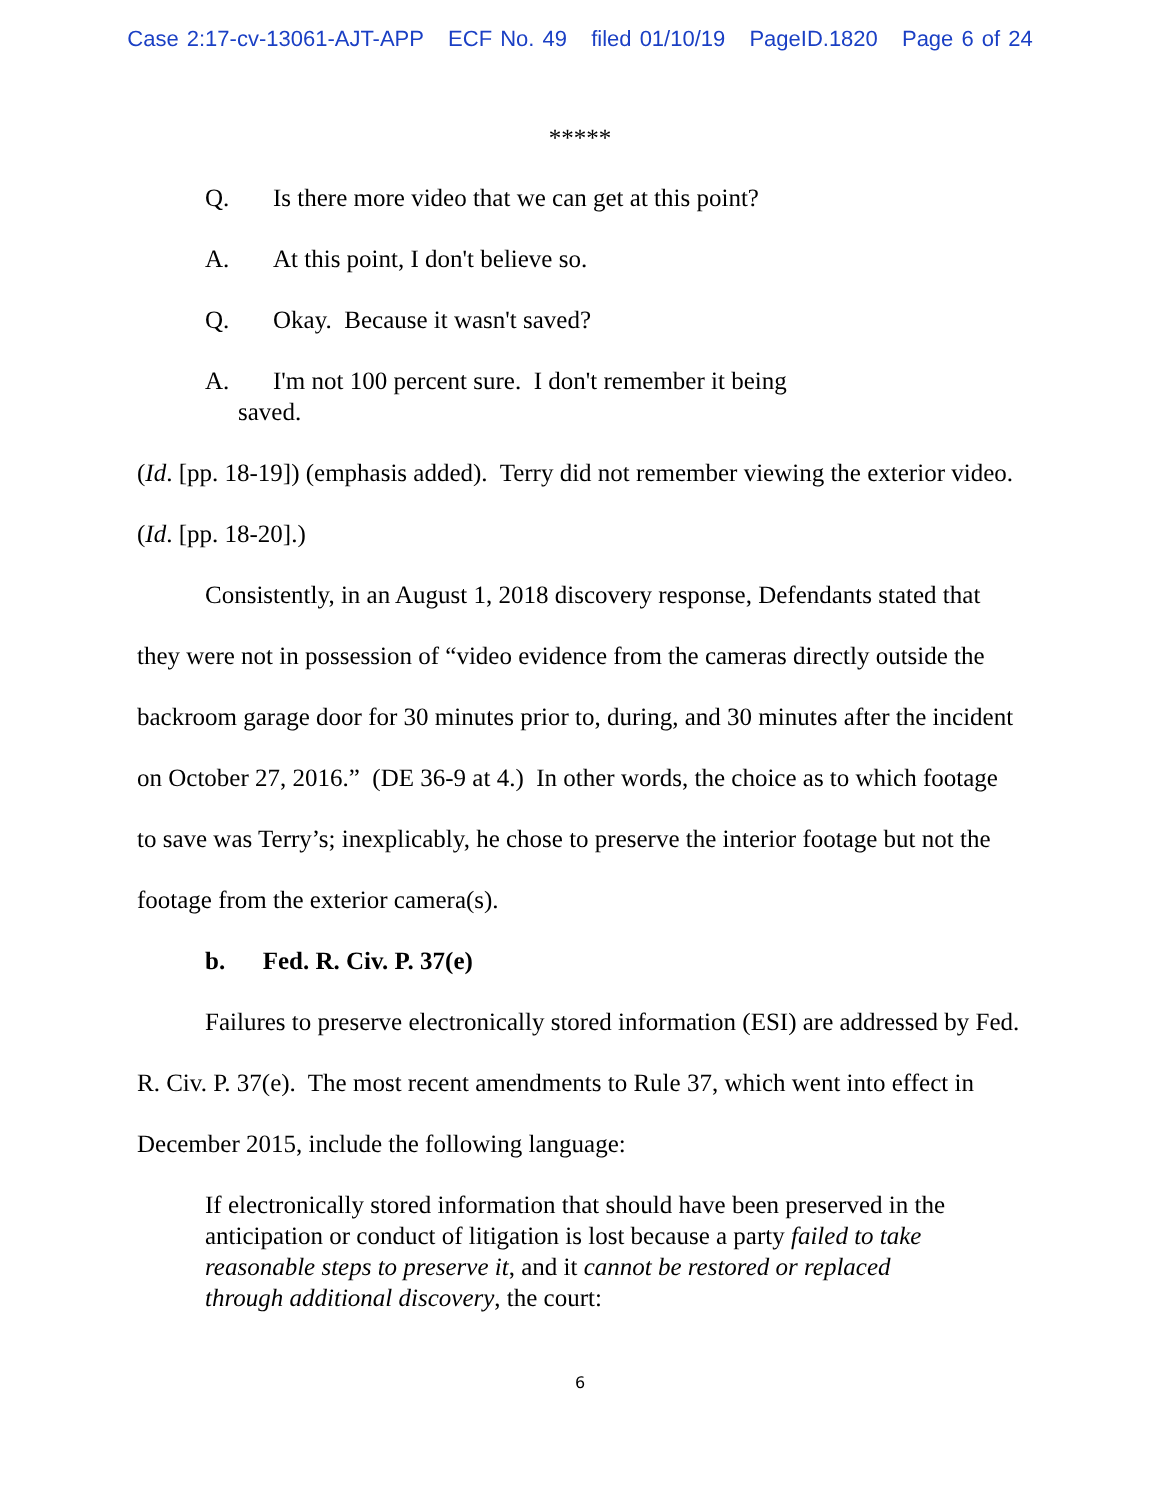Case 2:17-cv-13061-AJT-APP ECF No. 49 filed 01/10/19 PageID.1820 Page 6 of 24
*****
Q. Is there more video that we can get at this point?
A. At this point, I don't believe so.
Q. Okay. Because it wasn't saved?
A. I'm not 100 percent sure. I don't remember it being
saved.
(Id. [pp. 18-19]) (emphasis added). Terry did not remember viewing the exterior video. (Id. [pp. 18-20].)
Consistently, in an August 1, 2018 discovery response, Defendants stated that they were not in possession of “video evidence from the cameras directly outside the backroom garage door for 30 minutes prior to, during, and 30 minutes after the incident on October 27, 2016.” (DE 36-9 at 4.) In other words, the choice as to which footage to save was Terry’s; inexplicably, he chose to preserve the interior footage but not the footage from the exterior camera(s).
b. Fed. R. Civ. P. 37(e)
Failures to preserve electronically stored information (ESI) are addressed by Fed. R. Civ. P. 37(e). The most recent amendments to Rule 37, which went into effect in December 2015, include the following language:
If electronically stored information that should have been preserved in the anticipation or conduct of litigation is lost because a party failed to take reasonable steps to preserve it, and it cannot be restored or replaced through additional discovery, the court:
6